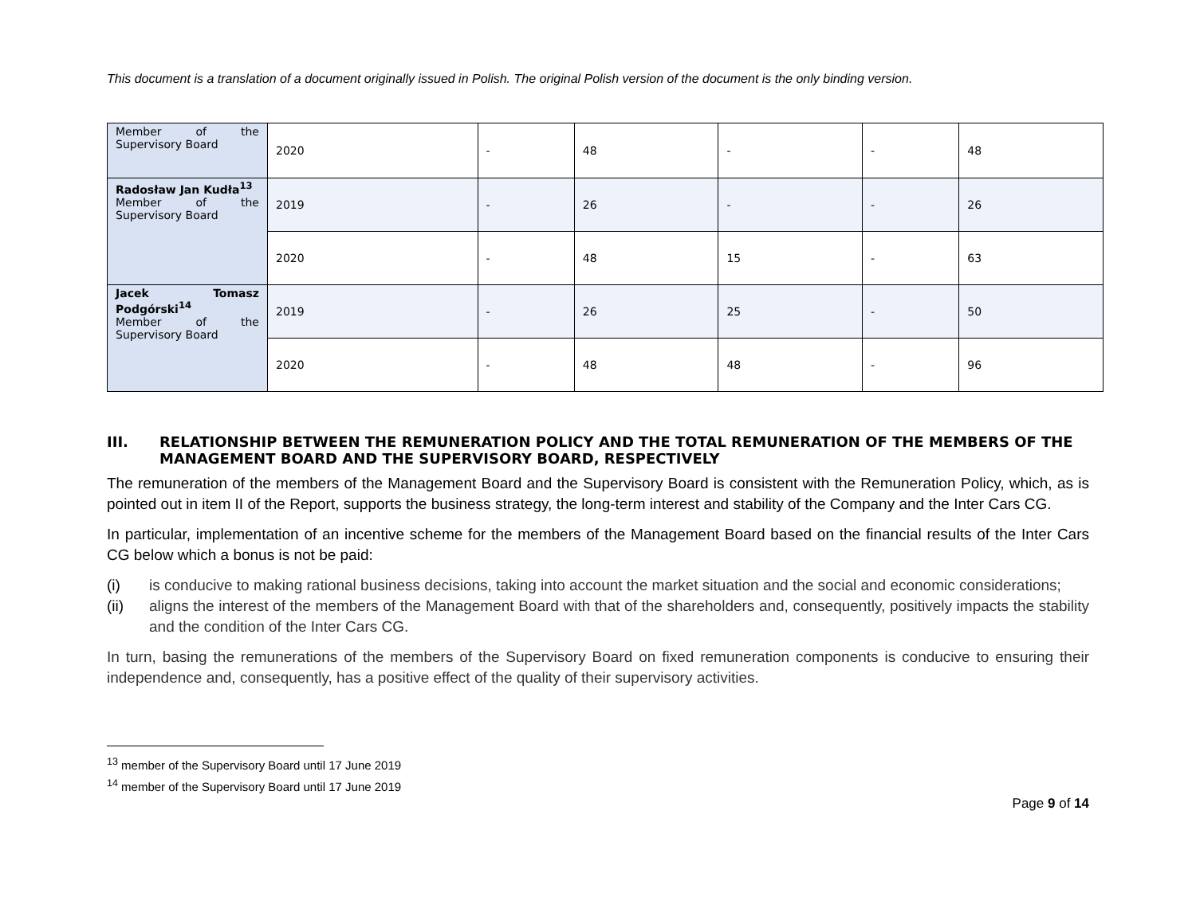This document is a translation of a document originally issued in Polish. The original Polish version of the document is the only binding version.
| Member of the Supervisory Board | 2020 | - | 48 | - | - | 48 |
| Radosław Jan Kudła<sup>13</sup> Member of the Supervisory Board | 2019 | - | 26 | - | - | 26 |
| | 2020 | - | 48 | 15 | - | 63 |
| Jacek Tomasz Podgórski<sup>14</sup> Member of the Supervisory Board | 2019 | - | 26 | 25 | - | 50 |
| | 2020 | - | 48 | 48 | - | 96 |
III. RELATIONSHIP BETWEEN THE REMUNERATION POLICY AND THE TOTAL REMUNERATION OF THE MEMBERS OF THE MANAGEMENT BOARD AND THE SUPERVISORY BOARD, RESPECTIVELY
The remuneration of the members of the Management Board and the Supervisory Board is consistent with the Remuneration Policy, which, as is pointed out in item II of the Report, supports the business strategy, the long-term interest and stability of the Company and the Inter Cars CG.
In particular, implementation of an incentive scheme for the members of the Management Board based on the financial results of the Inter Cars CG below which a bonus is not be paid:
(i) is conducive to making rational business decisions, taking into account the market situation and the social and economic considerations;
(ii) aligns the interest of the members of the Management Board with that of the shareholders and, consequently, positively impacts the stability and the condition of the Inter Cars CG.
In turn, basing the remunerations of the members of the Supervisory Board on fixed remuneration components is conducive to ensuring their independence and, consequently, has a positive effect of the quality of their supervisory activities.
<sup>13</sup> member of the Supervisory Board until 17 June 2019
<sup>14</sup> member of the Supervisory Board until 17 June 2019
Page 9 of 14